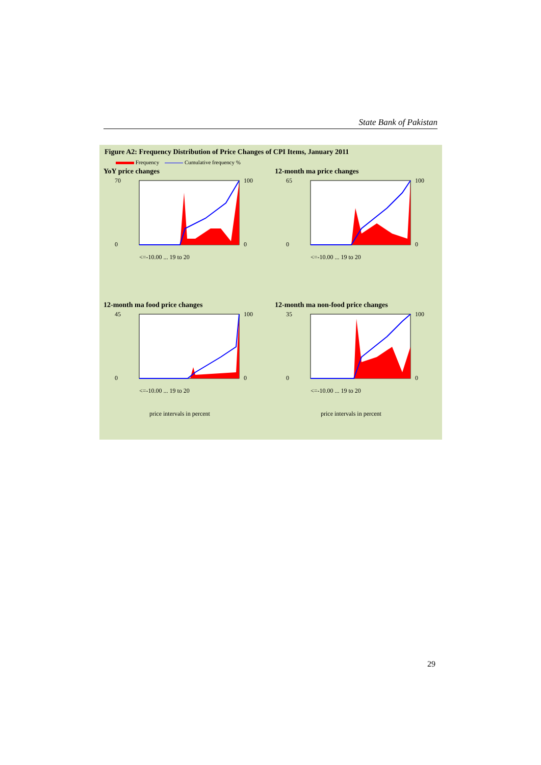State Bank of Pakistan
Figure A2: Frequency Distribution of Price Changes of CPI Items, January 2011
Frequency Cumulative frequency %
YoY price changes
70
0
100
0
<=-10.00 ... 19 to 20
12-month ma price changes
65
0
100
0
<=-10.00 ... 19 to 20
12-month ma food price changes
45
0
100
0
<=-10.00 ... 19 to 20
price intervals in percent
12-month ma non-food price changes
35
0
100
0
<=-10.00 ... 19 to 20
price intervals in percent
29